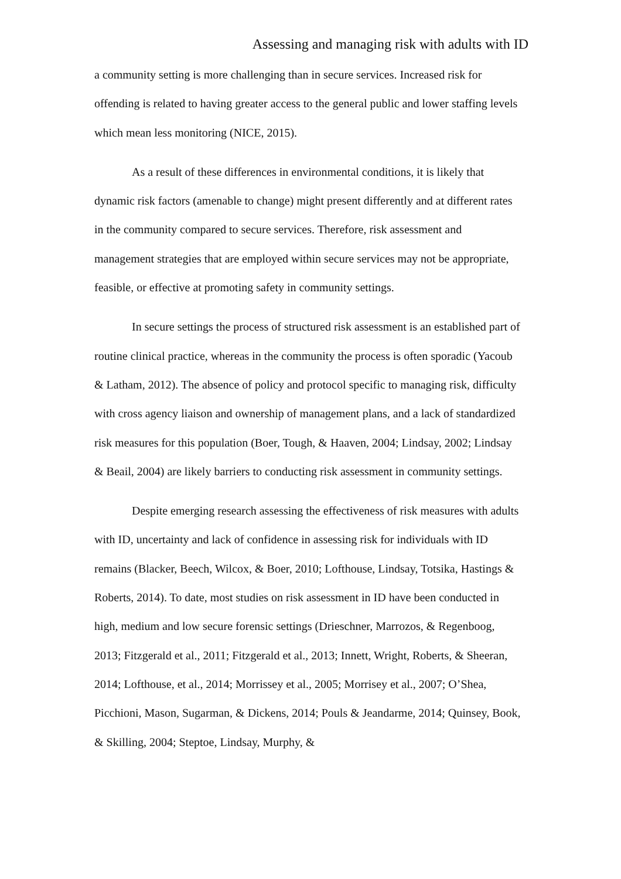Assessing and managing risk with adults with ID
a community setting is more challenging than in secure services. Increased risk for offending is related to having greater access to the general public and lower staffing levels which mean less monitoring (NICE, 2015).
As a result of these differences in environmental conditions, it is likely that dynamic risk factors (amenable to change) might present differently and at different rates in the community compared to secure services. Therefore, risk assessment and management strategies that are employed within secure services may not be appropriate, feasible, or effective at promoting safety in community settings.
In secure settings the process of structured risk assessment is an established part of routine clinical practice, whereas in the community the process is often sporadic (Yacoub & Latham, 2012). The absence of policy and protocol specific to managing risk, difficulty with cross agency liaison and ownership of management plans, and a lack of standardized risk measures for this population (Boer, Tough, & Haaven, 2004; Lindsay, 2002; Lindsay & Beail, 2004) are likely barriers to conducting risk assessment in community settings.
Despite emerging research assessing the effectiveness of risk measures with adults with ID, uncertainty and lack of confidence in assessing risk for individuals with ID remains (Blacker, Beech, Wilcox, & Boer, 2010; Lofthouse, Lindsay, Totsika, Hastings & Roberts, 2014). To date, most studies on risk assessment in ID have been conducted in high, medium and low secure forensic settings (Drieschner, Marrozos, & Regenboog, 2013; Fitzgerald et al., 2011; Fitzgerald et al., 2013; Innett, Wright, Roberts, & Sheeran, 2014; Lofthouse, et al., 2014; Morrissey et al., 2005; Morrisey et al., 2007; O’Shea, Picchioni, Mason, Sugarman, & Dickens, 2014; Pouls & Jeandarme, 2014; Quinsey, Book, & Skilling, 2004; Steptoe, Lindsay, Murphy, &